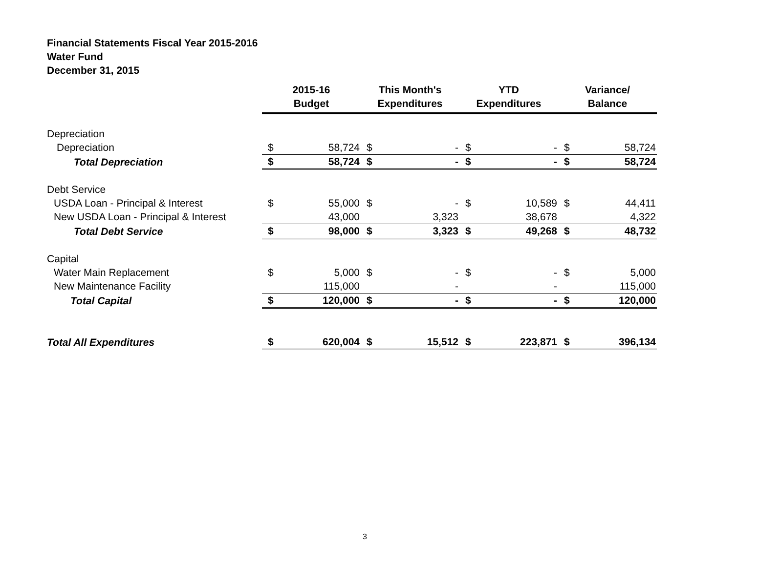Financial Statements Fiscal Year 2015-2016
Water Fund
December 31, 2015
| | 2015-16 Budget | | This Month's Expenditures | | YTD Expenditures | | Variance/ Balance | |
| --- | --- | --- | --- | --- | --- | --- | --- | --- |
| Depreciation | | | | | | | | |
| Depreciation | $ | 58,724 | $ | - | $ | - | $ | 58,724 |
| Total Depreciation | $ | 58,724 | $ | - | $ | - | $ | 58,724 |
| Debt Service | | | | | | | | |
| USDA Loan - Principal & Interest | $ | 55,000 | $ | - | $ | 10,589 | $ | 44,411 |
| New USDA Loan - Principal & Interest | | 43,000 | | 3,323 | | 38,678 | | 4,322 |
| Total Debt Service | $ | 98,000 | $ | 3,323 | $ | 49,268 | $ | 48,732 |
| Capital | | | | | | | | |
| Water Main Replacement | $ | 5,000 | $ | - | $ | - | $ | 5,000 |
| New Maintenance Facility | | 115,000 | | - | | - | | 115,000 |
| Total Capital | $ | 120,000 | $ | - | $ | - | $ | 120,000 |
| Total All Expenditures | $ | 620,004 | $ | 15,512 | $ | 223,871 | $ | 396,134 |
3